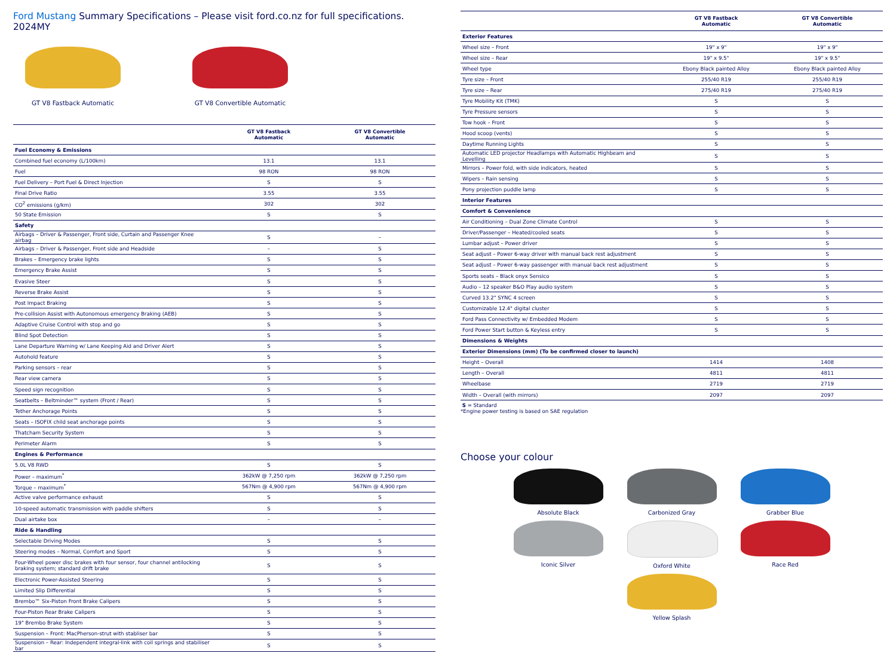Ford Mustang Summary Specifications – Please visit ford.co.nz for full specifications. 2024MY
GT V8 Fastback Automatic GT V8 Convertible Automatic
| | GT V8 Fastback Automatic | GT V8 Convertible Automatic |
| --- | --- | --- |
| Fuel Economy & Emissions | | |
| Combined fuel economy (L/100km) | 13.1 | 13.1 |
| Fuel | 98 RON | 98 RON |
| Fuel Delivery – Port Fuel & Direct Injection | S | S |
| Final Drive Ratio | 3.55 | 3.55 |
| CO<sup>2</sup> emissions (g/km) | 302 | 302 |
| 50 State Emission | S | S |
| Safety | | |
| Airbags – Driver & Passenger, Front side, Curtain and Passenger Knee airbag | S | – |
| Airbags – Driver & Passenger, Front side and Headside | – | S |
| Brakes – Emergency brake lights | S | S |
| Emergency Brake Assist | S | S |
| Evasive Steer | S | S |
| Reverse Brake Assist | S | S |
| Post Impact Braking | S | S |
| Pre-collision Assist with Autonomous emergency Braking (AEB) | S | S |
| Adaptive Cruise Control with stop and go | S | S |
| Blind Spot Detection | S | S |
| Lane Departure Warning w/ Lane Keeping Aid and Driver Alert | S | S |
| Autohold feature | S | S |
| Parking sensors – rear | S | S |
| Rear view camera | S | S |
| Speed sign recognition | S | S |
| Seatbelts – Beltminder™ system (Front / Rear) | S | S |
| Tether Anchorage Points | S | S |
| Seats – ISOFIX child seat anchorage points | S | S |
| Thatcham Security System | S | S |
| Perimeter Alarm | S | S |
| Engines & Performance | | |
| 5.0L V8 RWD | S | S |
| Power – maximum<sup>*</sup> | 362kW @ 7,250 rpm | 362kW @ 7,250 rpm |
| Torque – maximum<sup>*</sup> | 567Nm @ 4,900 rpm | 567Nm @ 4,900 rpm |
| Active valve performance exhaust | S | S |
| 10-speed automatic transmission with paddle shifters | S | S |
| Dual airtake box | – | – |
| Ride & Handling | | |
| Selectable Driving Modes | S | S |
| Steering modes – Normal, Comfort and Sport | S | S |
| Four-Wheel power disc brakes with four sensor, four channel antilocking braking system; standard drift brake | S | S |
| Electronic Power-Assisted Steering | S | S |
| Limited Slip Differential | S | S |
| Brembo™ Six-Piston Front Brake Calipers | S | S |
| Four-Piston Rear Brake Calipers | S | S |
| 19" Brembo Brake System | S | S |
| Suspension – Front: MacPherson-strut with stabliser bar | S | S |
| Suspension – Rear: Independent integral-link with coil springs and stabiliser bar | S | S |
| | GT V8 Fastback Automatic | GT V8 Convertible Automatic |
| --- | --- | --- |
| Exterior Features | | |
| Wheel size – Front | 19" x 9" | 19" x 9" |
| Wheel size – Rear | 19" x 9.5" | 19" x 9.5" |
| Wheel type | Ebony Black painted Alloy | Ebony Black painted Alloy |
| Tyre size – Front | 255/40 R19 | 255/40 R19 |
| Tyre size – Rear | 275/40 R19 | 275/40 R19 |
| Tyre Mobility Kit (TMK) | S | S |
| Tyre Pressure sensors | S | S |
| Tow hook – Front | S | S |
| Hood scoop (vents) | S | S |
| Daytime Running Lights | S | S |
| Automatic LED projector Headlamps with Automatic Highbeam and Levelling | S | S |
| Mirrors – Power fold, with side indicators, heated | S | S |
| Wipers – Rain sensing | S | S |
| Pony projection puddle lamp | S | S |
| Interior Features | | |
| Comfort & Convenience | | |
| Air Conditioning – Dual Zone Climate Control | S | S |
| Driver/Passenger – Heated/cooled seats | S | S |
| Lumbar adjust – Power driver | S | S |
| Seat adjust – Power 6-way driver with manual back rest adjustment | S | S |
| Seat adjust – Power 6-way passenger with manual back rest adjustment | S | S |
| Sports seats – Black onyx Sensico | S | S |
| Audio – 12 speaker B&O Play audio system | S | S |
| Curved 13.2" SYNC 4 screen | S | S |
| Customizable 12.4" digital cluster | S | S |
| Ford Pass Connectivity w/ Embedded Modem | S | S |
| Ford Power Start button & Keyless entry | S | S |
| Dimensions & Weights | | |
| Exterior Dimensions (mm) (To be confirmed closer to launch) | | |
| Height – Overall | 1414 | 1408 |
| Length – Overall | 4811 | 4811 |
| Wheelbase | 2719 | 2719 |
| Width – Overall (with mirrors) | 2097 | 2097 |
S = Standard
*Engine power testing is based on SAE regulation
Choose your colour
Absolute Black
Carbonized Gray
Grabber Blue
Iconic Silver
Oxford White
Race Red
Yellow Splash